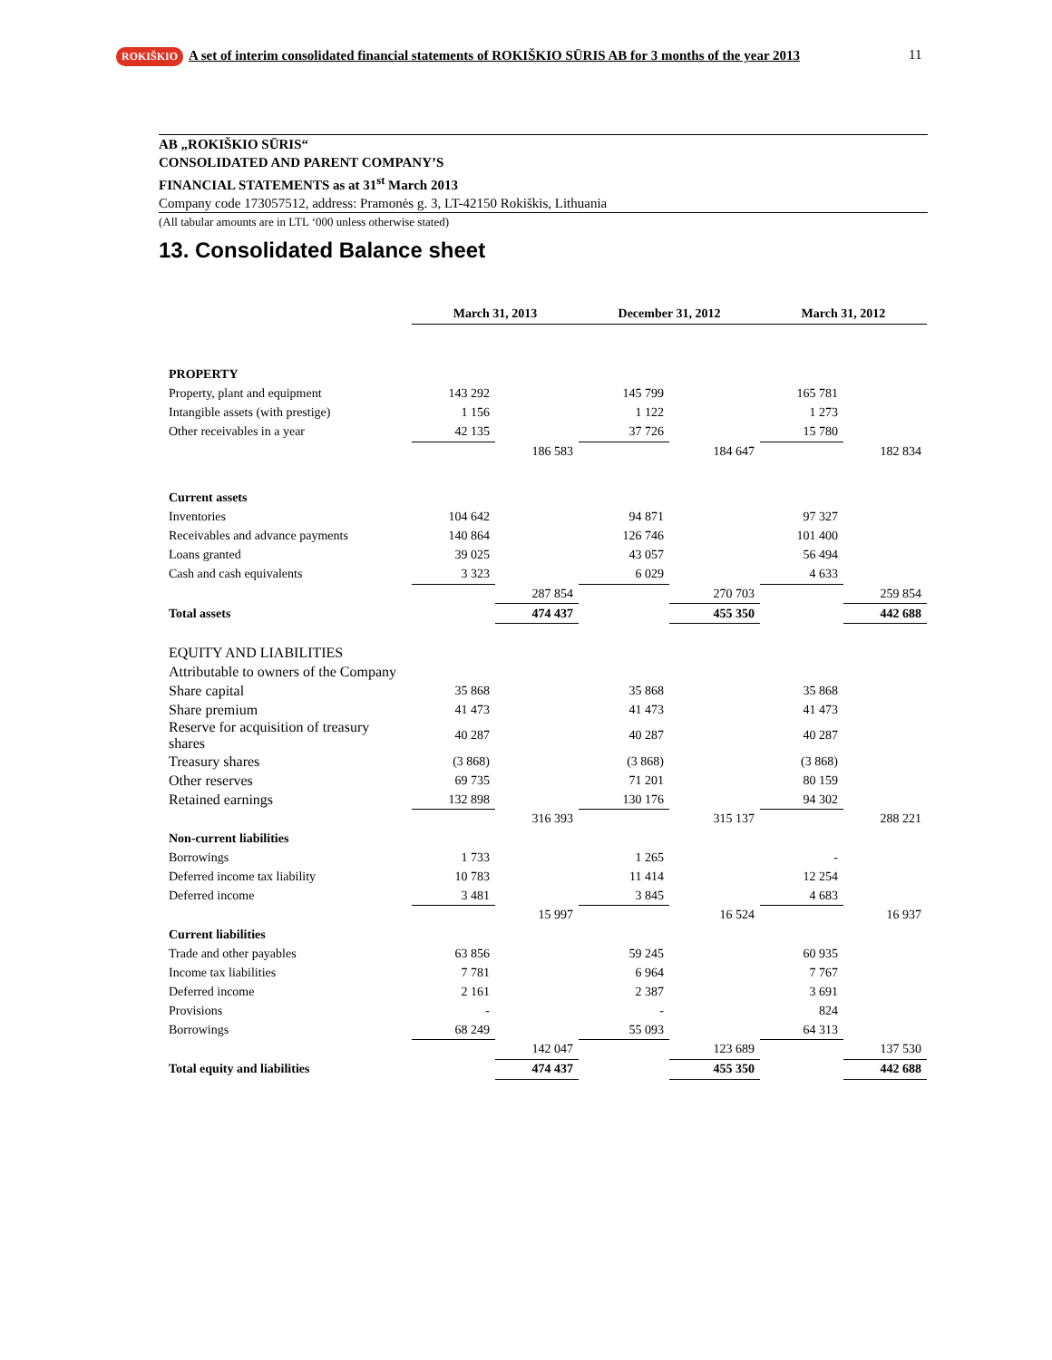ROKIŠKIO A set of interim consolidated financial statements of ROKIŠKIO SŪRIS AB for 3 months of the year 2013
11
AB „ROKIŠKIO SŪRIS“
CONSOLIDATED AND PARENT COMPANY’S
FINANCIAL STATEMENTS as at 31<sup>st</sup> March 2013
Company code 173057512, address: Pramonės g. 3, LT-42150 Rokiškis, Lithuania
(All tabular amounts are in LTL ‘000 unless otherwise stated)
13. Consolidated Balance sheet
| | March 31, 2013 | | December 31, 2012 | | March 31, 2012 | |
| --- | --- | --- | --- | --- | --- | --- |
| PROPERTY | | | | | | |
| Property, plant and equipment | 143 292 | | 145 799 | | 165 781 | |
| Intangible assets (with prestige) | 1 156 | | 1 122 | | 1 273 | |
| Other receivables in a year | 42 135 | | 37 726 | | 15 780 | |
| | | 186 583 | | 184 647 | | 182 834 |
| Current assets | | | | | | |
| Inventories | 104 642 | | 94 871 | | 97 327 | |
| Receivables and advance payments | 140 864 | | 126 746 | | 101 400 | |
| Loans granted | 39 025 | | 43 057 | | 56 494 | |
| Cash and cash equivalents | 3 323 | | 6 029 | | 4 633 | |
| | | 287 854 | | 270 703 | | 259 854 |
| Total assets | | 474 437 | | 455 350 | | 442 688 |
| EQUITY AND LIABILITIES | | | | | | |
| Attributable to owners of the Company | | | | | | |
| Share capital | 35 868 | | 35 868 | | 35 868 | |
| Share premium | 41 473 | | 41 473 | | 41 473 | |
| Reserve for acquisition of treasury shares | 40 287 | | 40 287 | | 40 287 | |
| Treasury shares | (3 868) | | (3 868) | | (3 868) | |
| Other reserves | 69 735 | | 71 201 | | 80 159 | |
| Retained earnings | 132 898 | | 130 176 | | 94 302 | |
| | | 316 393 | | 315 137 | | 288 221 |
| Non-current liabilities | | | | | | |
| Borrowings | 1 733 | | 1 265 | | - | |
| Deferred income tax liability | 10 783 | | 11 414 | | 12 254 | |
| Deferred income | 3 481 | | 3 845 | | 4 683 | |
| | | 15 997 | | 16 524 | | 16 937 |
| Current liabilities | | | | | | |
| Trade and other payables | 63 856 | | 59 245 | | 60 935 | |
| Income tax liabilities | 7 781 | | 6 964 | | 7 767 | |
| Deferred income | 2 161 | | 2 387 | | 3 691 | |
| Provisions | - | | - | | 824 | |
| Borrowings | 68 249 | | 55 093 | | 64 313 | |
| | | 142 047 | | 123 689 | | 137 530 |
| Total equity and liabilities | | 474 437 | | 455 350 | | 442 688 |